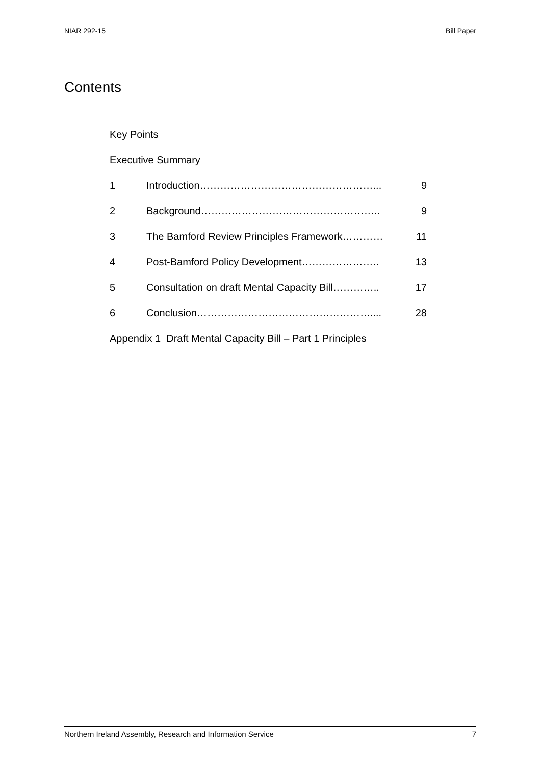NIAR 292-15 Bill Paper
Contents
Key Points
Executive Summary
1 Introduction……………………………………………... 9
2 Background…………………………………………….. 9
3 The Bamford Review Principles Framework………… 11
4 Post-Bamford Policy Development………………….. 13
5 Consultation on draft Mental Capacity Bill………….. 17
6 Conclusion…………………………………………….... 28
Appendix 1 Draft Mental Capacity Bill – Part 1 Principles
Northern Ireland Assembly, Research and Information Service 7